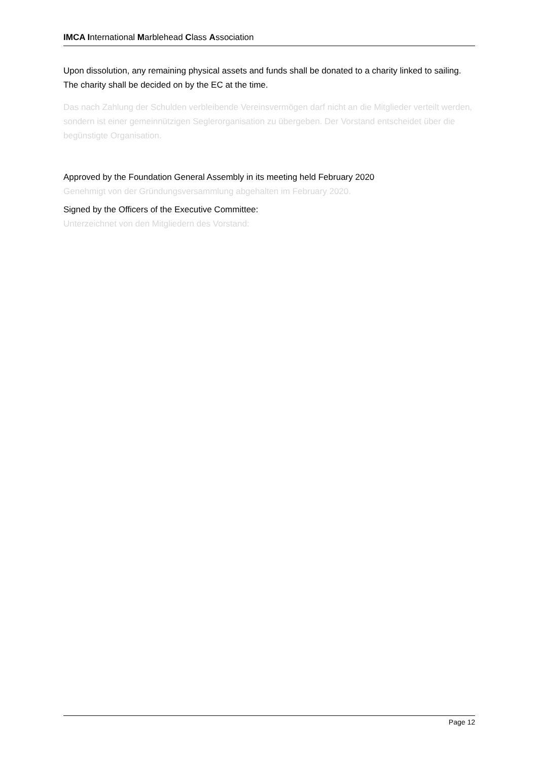IMCA International Marblehead Class Association
Upon dissolution, any remaining physical assets and funds shall be donated to a charity linked to sailing. The charity shall be decided on by the EC at the time.
Das nach Zahlung der Schulden verbleibende Vereinsvermögen darf nicht an die Mitglieder verteilt werden, sondern ist einer gemeinnützigen Seglerorganisation zu übergeben. Der Vorstand entscheidet über die begünstigte Organisation.
Approved by the Foundation General Assembly in its meeting held February 2020
Genehmigt von der Gründungsversammlung abgehalten im February 2020.
Signed by the Officers of the Executive Committee:
Unterzeichnet von den Mitgliedern des Vorstand:
Page 12